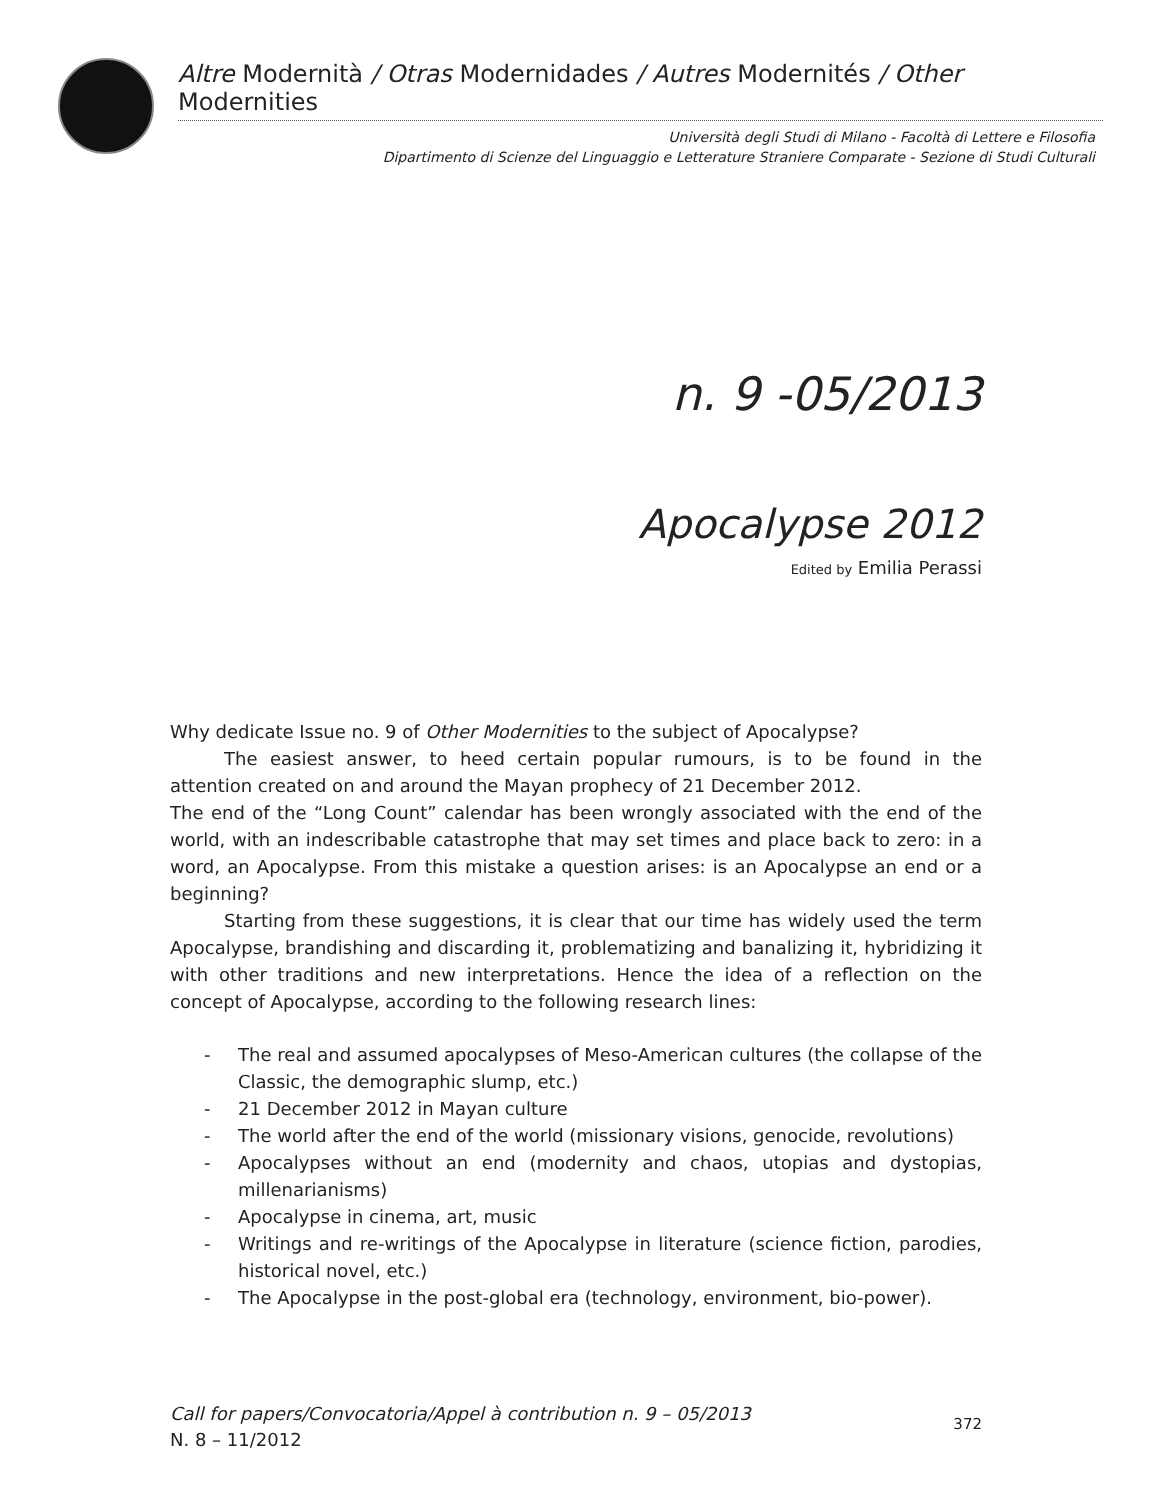Altre Modernità / Otras Modernidades / Autres Modernités / Other Modernities
Università degli Studi di Milano - Facoltà di Lettere e Filosofia
Dipartimento di Scienze del Linguaggio e Letterature Straniere Comparate - Sezione di Studi Culturali
n. 9 -05/2013
Apocalypse 2012
Edited by Emilia Perassi
Why dedicate Issue no. 9 of Other Modernities to the subject of Apocalypse?
The easiest answer, to heed certain popular rumours, is to be found in the attention created on and around the Mayan prophecy of 21 December 2012.
The end of the “Long Count” calendar has been wrongly associated with the end of the world, with an indescribable catastrophe that may set times and place back to zero: in a word, an Apocalypse. From this mistake a question arises: is an Apocalypse an end or a beginning?
Starting from these suggestions, it is clear that our time has widely used the term Apocalypse, brandishing and discarding it, problematizing and banalizing it, hybridizing it with other traditions and new interpretations. Hence the idea of a reflection on the concept of Apocalypse, according to the following research lines:
- The real and assumed apocalypses of Meso-American cultures (the collapse of the Classic, the demographic slump, etc.)
- 21 December 2012 in Mayan culture
- The world after the end of the world (missionary visions, genocide, revolutions)
- Apocalypses without an end (modernity and chaos, utopias and dystopias, millenarianisms)
- Apocalypse in cinema, art, music
- Writings and re-writings of the Apocalypse in literature (science fiction, parodies, historical novel, etc.)
- The Apocalypse in the post-global era (technology, environment, bio-power).
Call for papers/Convocatoria/Appel à contribution n. 9 – 05/2013
N. 8 – 11/2012
372